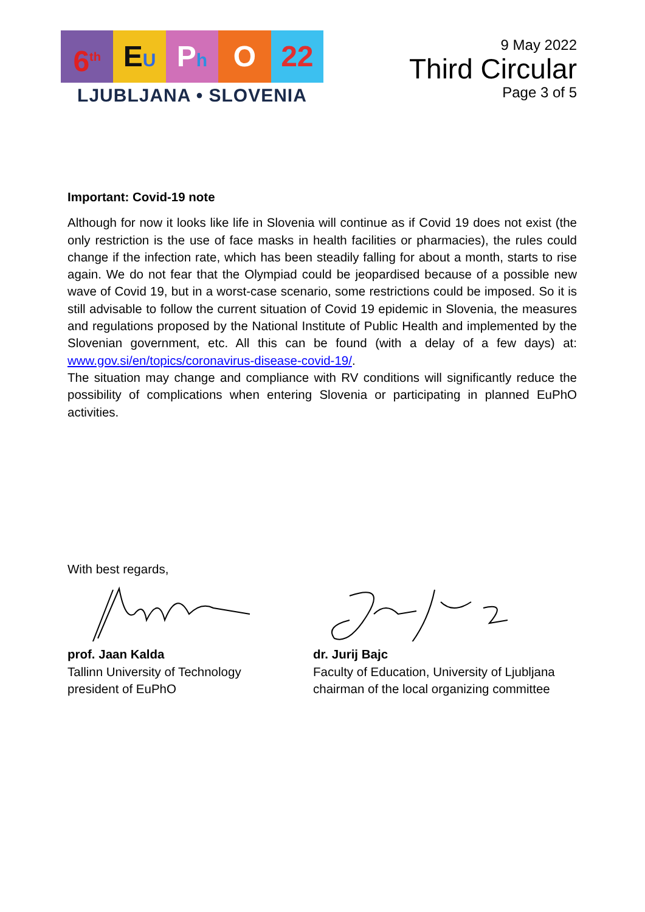6<sup>th</sup>
EU
Ph
O 22
LJUBLJANA • SLOVENIA
9 May 2022
Third Circular
Page 3 of 5
Important: Covid-19 note
Although for now it looks like life in Slovenia will continue as if Covid 19 does not exist (the only restriction is the use of face masks in health facilities or pharmacies), the rules could change if the infection rate, which has been steadily falling for about a month, starts to rise again. We do not fear that the Olympiad could be jeopardised because of a possible new wave of Covid 19, but in a worst-case scenario, some restrictions could be imposed. So it is still advisable to follow the current situation of Covid 19 epidemic in Slovenia, the measures and regulations proposed by the National Institute of Public Health and implemented by the Slovenian government, etc. All this can be found (with a delay of a few days) at: www.gov.si/en/topics/coronavirus-disease-covid-19/.
The situation may change and compliance with RV conditions will significantly reduce the possibility of complications when entering Slovenia or participating in planned EuPhO activities.
With best regards,
prof. Jaan Kalda
Tallinn University of Technology
president of EuPhO
dr. Jurij Bajc
Faculty of Education, University of Ljubljana
chairman of the local organizing committee